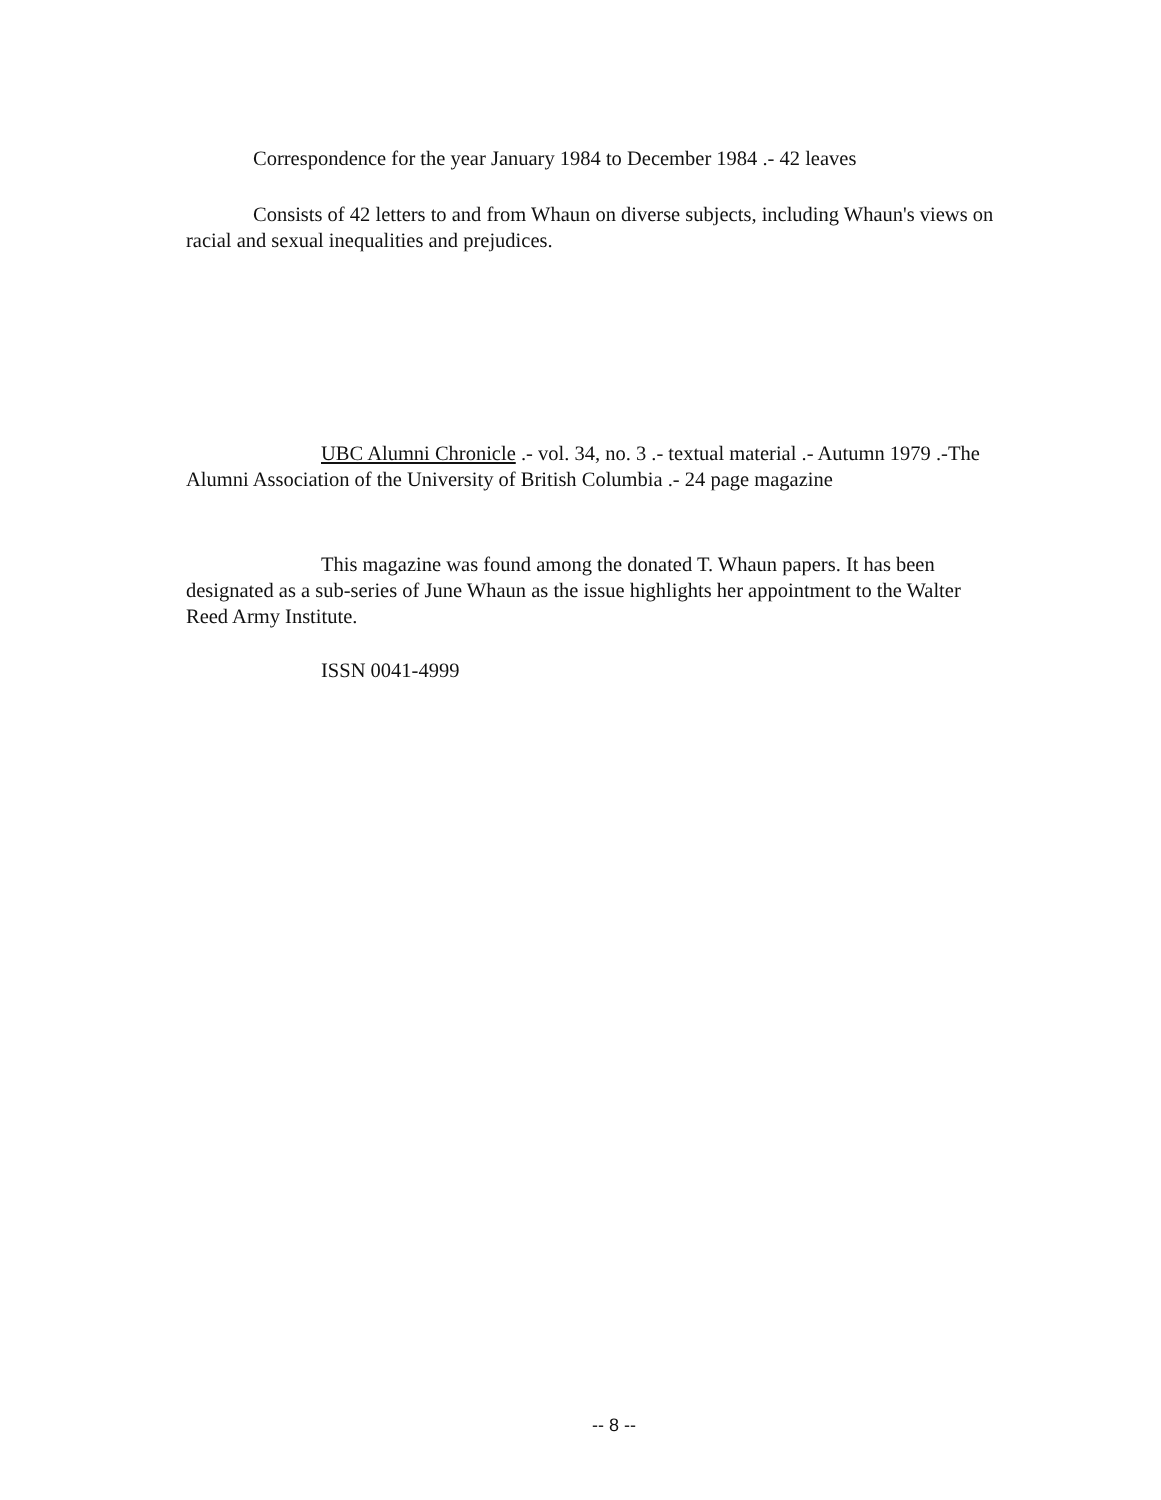Correspondence for the year January 1984 to December 1984 .- 42 leaves
Consists of 42 letters to and from Whaun on diverse subjects, including Whaun's views on racial and sexual inequalities and prejudices.
UBC Alumni Chronicle .- vol. 34, no. 3 .- textual material .- Autumn 1979 .-The Alumni Association of the University of British Columbia .- 24 page magazine
This magazine was found among the donated T. Whaun papers. It has been designated as a sub-series of June Whaun as the issue highlights her appointment to the Walter Reed Army Institute.
ISSN 0041-4999
-- 8 --